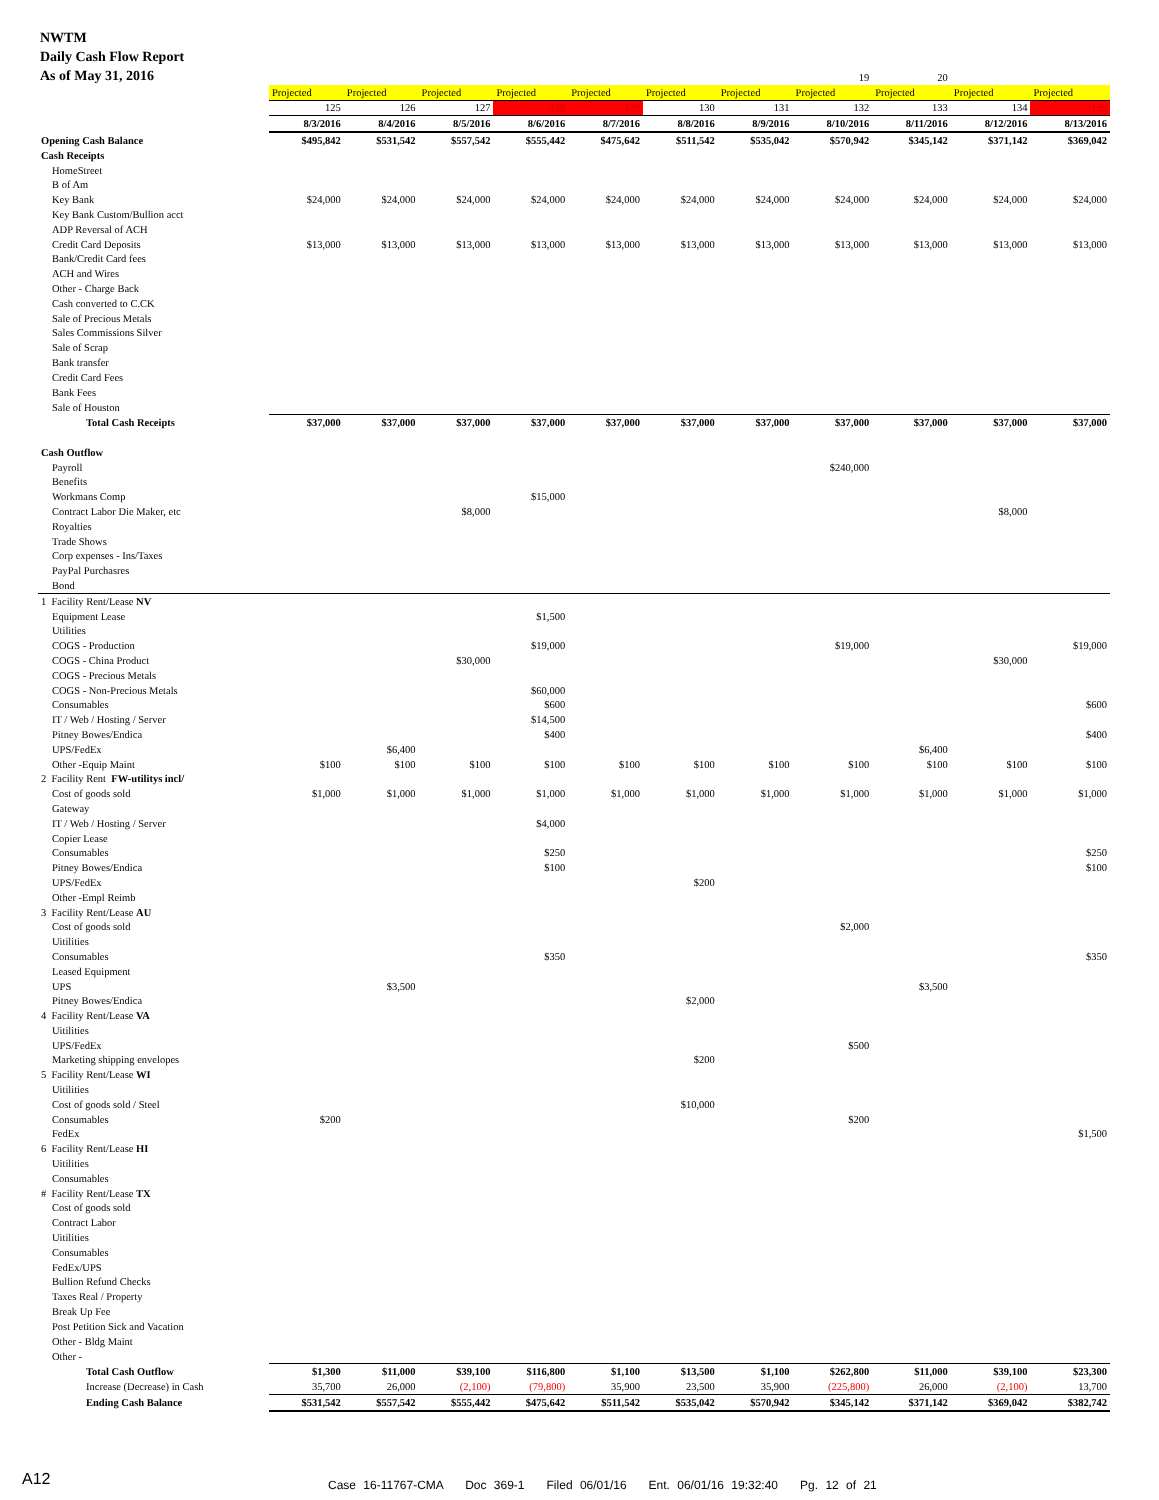NWTM
Daily Cash Flow Report
As of May 31, 2016
| | | | | | | | | 19 | 20 | | | |
| | Projected | Projected | Projected | Projected | Projected | Projected | Projected | Projected | Projected | Projected | Projected | |
| | 125 | 126 | 127 | 128 | 129 | 130 | 131 | 132 | 133 | 134 | 135 | |
| | 8/3/2016 | 8/4/2016 | 8/5/2016 | 8/6/2016 | 8/7/2016 | 8/8/2016 | 8/9/2016 | 8/10/2016 | 8/11/2016 | 8/12/2016 | 8/13/2016 | |
| Opening Cash Balance | $495,842 | $531,542 | $557,542 | $555,442 | $475,642 | $511,542 | $535,042 | $570,942 | $345,142 | $371,142 | $369,042 | |
| Cash Receipts | | | | | | | | | | | | |
| HomeStreet | | | | | | | | | | | | |
| B of Am | | | | | | | | | | | | |
| Key Bank | $24,000 | $24,000 | $24,000 | $24,000 | $24,000 | $24,000 | $24,000 | $24,000 | $24,000 | $24,000 | $24,000 | |
| Key Bank Custom/Bullion acct | | | | | | | | | | | | |
| ADP Reversal of ACH | | | | | | | | | | | | |
| Credit Card Deposits | $13,000 | $13,000 | $13,000 | $13,000 | $13,000 | $13,000 | $13,000 | $13,000 | $13,000 | $13,000 | $13,000 | |
| Bank/Credit Card fees | | | | | | | | | | | | |
| ACH and Wires | | | | | | | | | | | | |
| Other - Charge Back | | | | | | | | | | | | |
| Cash converted to C.CK | | | | | | | | | | | | |
| Sale of Precious Metals | | | | | | | | | | | | |
| Sales Commissions Silver | | | | | | | | | | | | |
| Sale of Scrap | | | | | | | | | | | | |
| Bank transfer | | | | | | | | | | | | |
| Credit Card Fees | | | | | | | | | | | | |
| Bank Fees | | | | | | | | | | | | |
| Sale of Houston | | | | | | | | | | | | |
| Total Cash Receipts | $37,000 | $37,000 | $37,000 | $37,000 | $37,000 | $37,000 | $37,000 | $37,000 | $37,000 | $37,000 | $37,000 | |
| Cash Outflow | | | | | | | | | | | | |
| Payroll | | | | | | | | $240,000 | | | | |
| Benefits | | | | | | | | | | | | |
| Workmans Comp | | | | $15,000 | | | | | | | | |
| Contract Labor Die Maker, etc | | | $8,000 | | | | | | | $8,000 | | |
| Royalties | | | | | | | | | | | | |
| Trade Shows | | | | | | | | | | | | |
| Corp expenses - Ins/Taxes | | | | | | | | | | | | |
| PayPal Purchasres | | | | | | | | | | | | |
| Bond | | | | | | | | | | | | |
| 1 Facility Rent/Lease NV | | | | | | | | | | | | |
| Equipment Lease | | | | $1,500 | | | | | | | | |
| Utilities | | | | | | | | | | | | |
| COGS - Production | | | | $19,000 | | | | $19,000 | | | $19,000 | |
| COGS - China Product | | | $30,000 | | | | | | | $30,000 | | |
| COGS - Precious Metals | | | | | | | | | | | | |
| COGS - Non-Precious Metals | | | | $60,000 | | | | | | | | |
| Consumables | | | | $600 | | | | | | | $600 | |
| IT / Web / Hosting / Server | | | | $14,500 | | | | | | | | |
| Pitney Bowes/Endica | | | | $400 | | | | | | | $400 | |
| UPS/FedEx | | $6,400 | | | | | | | $6,400 | | | |
| Other -Equip Maint | $100 | $100 | $100 | $100 | $100 | $100 | $100 | $100 | $100 | $100 | $100 | |
| 2 Facility Rent FW-utilitys incl/ | | | | | | | | | | | | |
| Cost of goods sold | $1,000 | $1,000 | $1,000 | $1,000 | $1,000 | $1,000 | $1,000 | $1,000 | $1,000 | $1,000 | $1,000 | |
| Gateway | | | | | | | | | | | | |
| IT / Web / Hosting / Server | | | | $4,000 | | | | | | | | |
| Copier Lease | | | | | | | | | | | | |
| Consumables | | | | $250 | | | | | | | $250 | |
| Pitney Bowes/Endica | | | | $100 | | | | | | | $100 | |
| UPS/FedEx | | | | | | $200 | | | | | | |
| Other -Empl Reimb | | | | | | | | | | | | |
| 3 Facility Rent/Lease AU | | | | | | | | | | | | |
| Cost of goods sold | | | | | | | | $2,000 | | | | |
| Uitilities | | | | | | | | | | | | |
| Consumables | | | | $350 | | | | | | | $350 | |
| Leased Equipment | | | | | | | | | | | | |
| UPS | | $3,500 | | | | | | | $3,500 | | | |
| Pitney Bowes/Endica | | | | | | $2,000 | | | | | | |
| 4 Facility Rent/Lease VA | | | | | | | | | | | | |
| Uitilities | | | | | | | | | | | | |
| UPS/FedEx | | | | | | | | $500 | | | | |
| Marketing shipping envelopes | | | | | | $200 | | | | | | |
| 5 Facility Rent/Lease WI | | | | | | | | | | | | |
| Uitilities | | | | | | | | | | | | |
| Cost of goods sold / Steel | | | | | | $10,000 | | | | | | |
| Consumables | $200 | | | | | | | $200 | | | | |
| FedEx | | | | | | | | | | | $1,500 | |
| 6 Facility Rent/Lease HI | | | | | | | | | | | | |
| Uitilities | | | | | | | | | | | | |
| Consumables | | | | | | | | | | | | |
| # Facility Rent/Lease TX | | | | | | | | | | | | |
| Cost of goods sold | | | | | | | | | | | | |
| Contract Labor | | | | | | | | | | | | |
| Uitilities | | | | | | | | | | | | |
| Consumables | | | | | | | | | | | | |
| FedEx/UPS | | | | | | | | | | | | |
| Bullion Refund Checks | | | | | | | | | | | | |
| Taxes Real / Property | | | | | | | | | | | | |
| Break Up Fee | | | | | | | | | | | | |
| Post Petition Sick and Vacation | | | | | | | | | | | | |
| Other - Bldg Maint | | | | | | | | | | | | |
| Other - | | | | | | | | | | | | |
| Total Cash Outflow | $1,300 | $11,000 | $39,100 | $116,800 | $1,100 | $13,500 | $1,100 | $262,800 | $11,000 | $39,100 | $23,300 | |
| Increase (Decrease) in Cash | 35,700 | 26,000 | (2,100) | (79,800) | 35,900 | 23,500 | 35,900 | (225,800) | 26,000 | (2,100) | 13,700 | |
| Ending Cash Balance | $531,542 | $557,542 | $555,442 | $475,642 | $511,542 | $535,042 | $570,942 | $345,142 | $371,142 | $369,042 | $382,742 | |
A12
Case 16-11767-CMA Doc 369-1 Filed 06/01/16 Ent. 06/01/16 19:32:40 Pg. 12 of 21